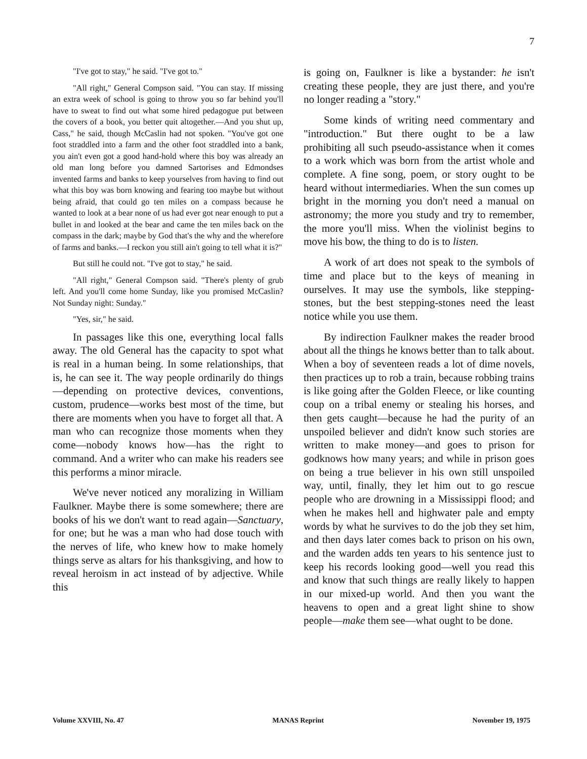7
"I've got to stay," he said. "I've got to."
"All right," General Compson said. "You can stay. If missing an extra week of school is going to throw you so far behind you'll have to sweat to find out what some hired pedagogue put between the covers of a book, you better quit altogether.—And you shut up, Cass," he said, though McCaslin had not spoken. "You've got one foot straddled into a farm and the other foot straddled into a bank, you ain't even got a good hand-hold where this boy was already an old man long before you damned Sartorises and Edmondses invented farms and banks to keep yourselves from having to find out what this boy was born knowing and fearing too maybe but without being afraid, that could go ten miles on a compass because he wanted to look at a bear none of us had ever got near enough to put a bullet in and looked at the bear and came the ten miles back on the compass in the dark; maybe by God that's the why and the wherefore of farms and banks.—I reckon you still ain't going to tell what it is?"
But still he could not. "I've got to stay," he said.
"All right," General Compson said. "There's plenty of grub left. And you'll come home Sunday, like you promised McCaslin? Not Sunday night: Sunday."
"Yes, sir," he said.
In passages like this one, everything local falls away. The old General has the capacity to spot what is real in a human being. In some relationships, that is, he can see it. The way people ordinarily do things—depending on protective devices, conventions, custom, prudence—works best most of the time, but there are moments when you have to forget all that. A man who can recognize those moments when they come—nobody knows how—has the right to command. And a writer who can make his readers see this performs a minor miracle.
We've never noticed any moralizing in William Faulkner. Maybe there is some somewhere; there are books of his we don't want to read again—Sanctuary, for one; but he was a man who had dose touch with the nerves of life, who knew how to make homely things serve as altars for his thanksgiving, and how to reveal heroism in act instead of by adjective. While this
is going on, Faulkner is like a bystander: he isn't creating these people, they are just there, and you're no longer reading a "story."
Some kinds of writing need commentary and "introduction." But there ought to be a law prohibiting all such pseudo-assistance when it comes to a work which was born from the artist whole and complete. A fine song, poem, or story ought to be heard without intermediaries. When the sun comes up bright in the morning you don't need a manual on astronomy; the more you study and try to remember, the more you'll miss. When the violinist begins to move his bow, the thing to do is to listen.
A work of art does not speak to the symbols of time and place but to the keys of meaning in ourselves. It may use the symbols, like stepping-stones, but the best stepping-stones need the least notice while you use them.
By indirection Faulkner makes the reader brood about all the things he knows better than to talk about. When a boy of seventeen reads a lot of dime novels, then practices up to rob a train, because robbing trains is like going after the Golden Fleece, or like counting coup on a tribal enemy or stealing his horses, and then gets caught—because he had the purity of an unspoiled believer and didn't know such stories are written to make money—and goes to prison for godknows how many years; and while in prison goes on being a true believer in his own still unspoiled way, until, finally, they let him out to go rescue people who are drowning in a Mississippi flood; and when he makes hell and highwater pale and empty words by what he survives to do the job they set him, and then days later comes back to prison on his own, and the warden adds ten years to his sentence just to keep his records looking good—well you read this and know that such things are really likely to happen in our mixed-up world. And then you want the heavens to open and a great light shine to show people—make them see—what ought to be done.
Volume XXVIII, No. 47 MANAS Reprint November 19, 1975